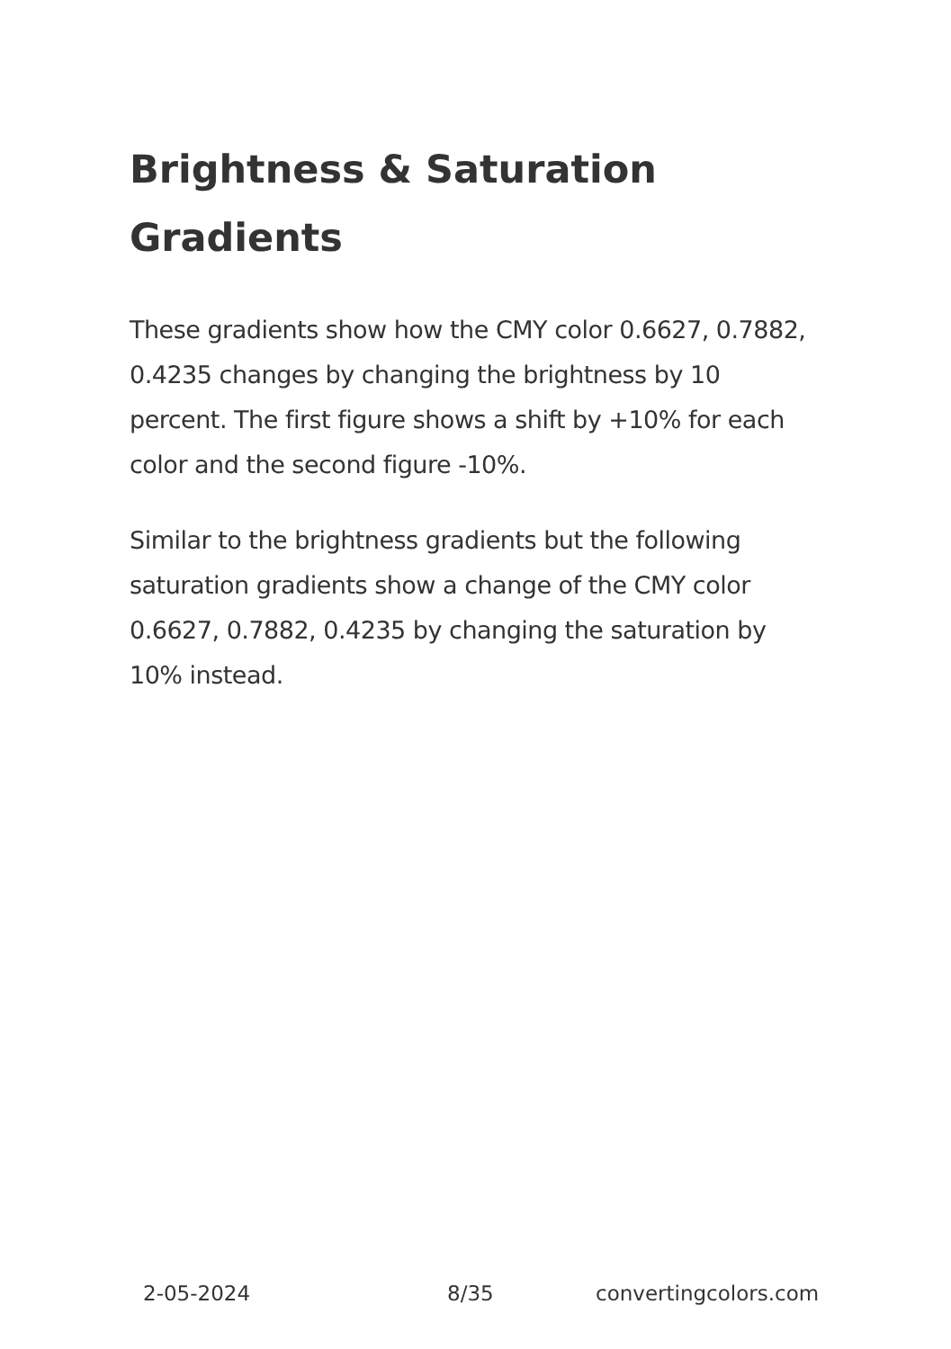Brightness & Saturation Gradients
These gradients show how the CMY color 0.6627, 0.7882, 0.4235 changes by changing the brightness by 10 percent. The first figure shows a shift by +10% for each color and the second figure -10%.
Similar to the brightness gradients but the following saturation gradients show a change of the CMY color 0.6627, 0.7882, 0.4235 by changing the saturation by 10% instead.
2-05-2024 8/35 convertingcolors.com